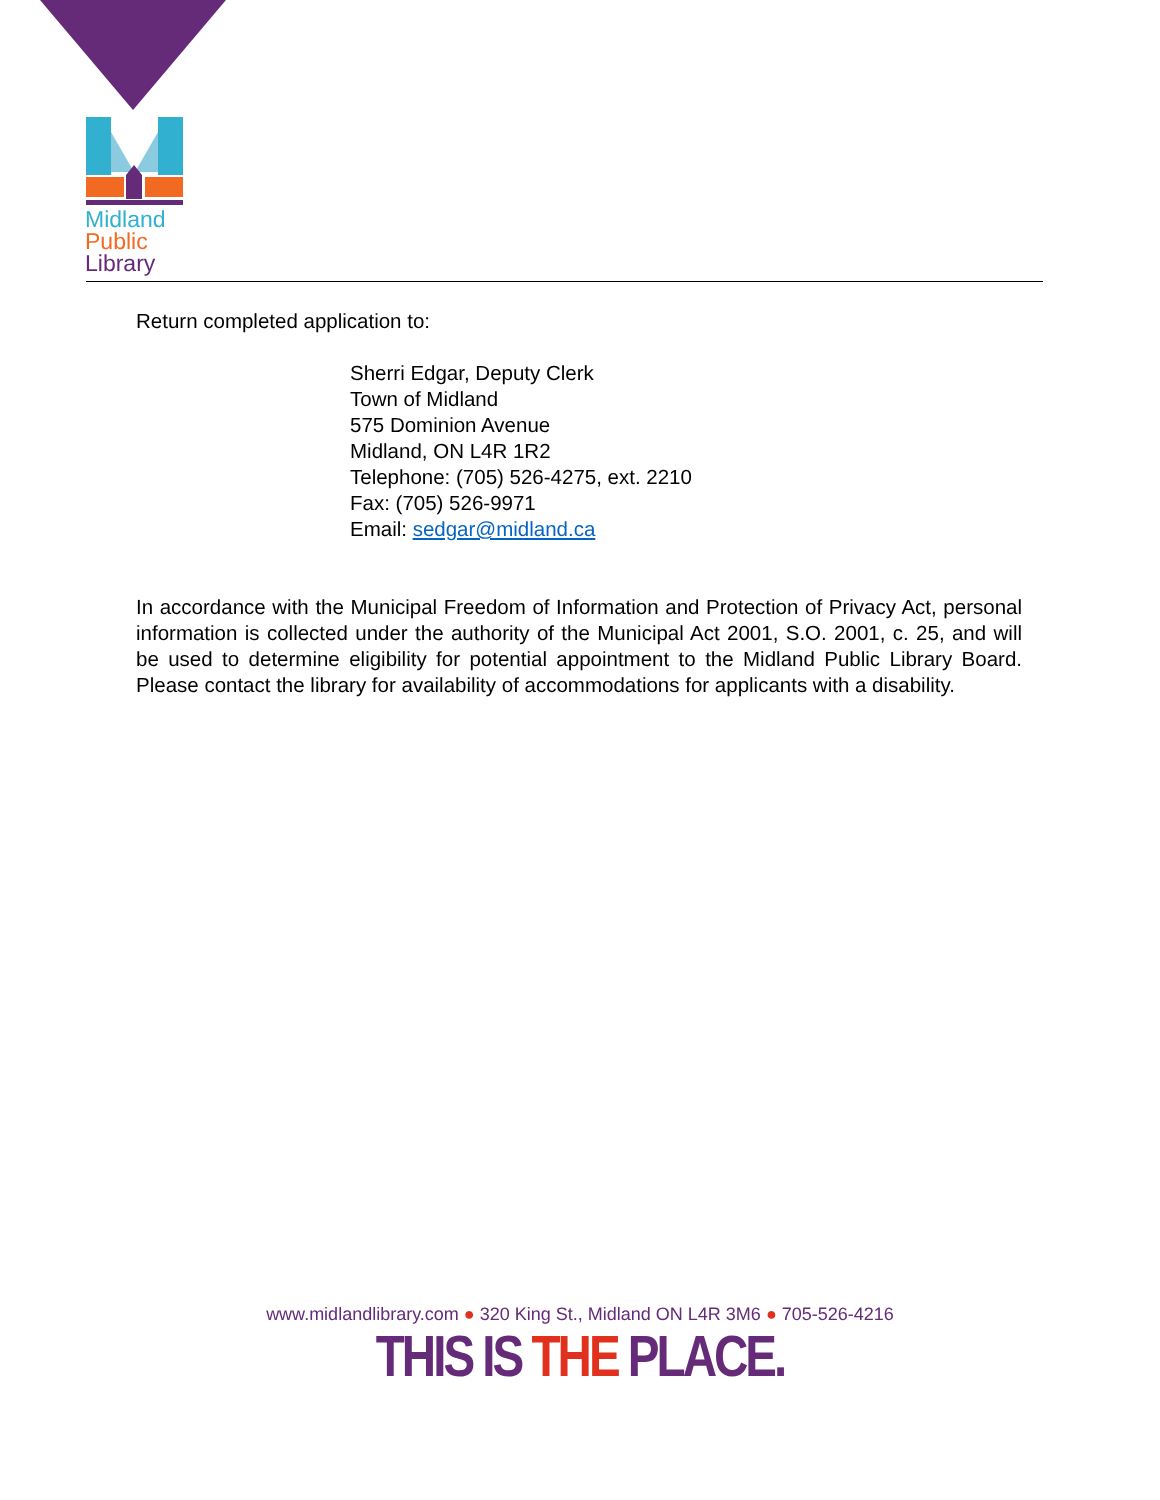Midland
Public
Library
Return completed application to:
Sherri Edgar, Deputy Clerk
Town of Midland
575 Dominion Avenue
Midland, ON L4R 1R2
Telephone: (705) 526-4275, ext. 2210
Fax: (705) 526-9971
Email: sedgar@midland.ca
In accordance with the Municipal Freedom of Information and Protection of Privacy Act, personal information is collected under the authority of the Municipal Act 2001, S.O. 2001, c. 25, and will be used to determine eligibility for potential appointment to the Midland Public Library Board. Please contact the library for availability of accommodations for applicants with a disability.
www.midlandlibrary.com ● 320 King St., Midland ON L4R 3M6 ● 705-526-4216
THIS IS THE PLACE.